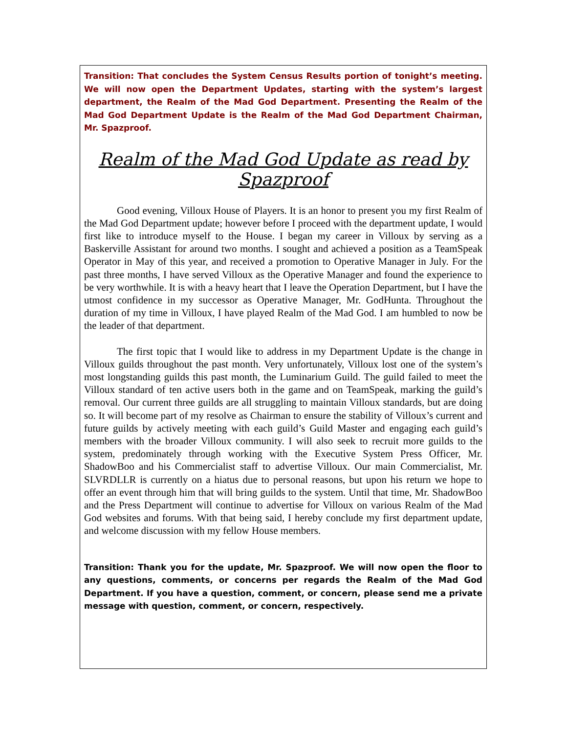Transition: That concludes the System Census Results portion of tonight’s meeting. We will now open the Department Updates, starting with the system’s largest department, the Realm of the Mad God Department. Presenting the Realm of the Mad God Department Update is the Realm of the Mad God Department Chairman, Mr. Spazproof.
Realm of the Mad God Update as read by Spazproof
Good evening, Villoux House of Players. It is an honor to present you my first Realm of the Mad God Department update; however before I proceed with the department update, I would first like to introduce myself to the House. I began my career in Villoux by serving as a Baskerville Assistant for around two months. I sought and achieved a position as a TeamSpeak Operator in May of this year, and received a promotion to Operative Manager in July. For the past three months, I have served Villoux as the Operative Manager and found the experience to be very worthwhile. It is with a heavy heart that I leave the Operation Department, but I have the utmost confidence in my successor as Operative Manager, Mr. GodHunta. Throughout the duration of my time in Villoux, I have played Realm of the Mad God. I am humbled to now be the leader of that department.
The first topic that I would like to address in my Department Update is the change in Villoux guilds throughout the past month. Very unfortunately, Villoux lost one of the system’s most longstanding guilds this past month, the Luminarium Guild. The guild failed to meet the Villoux standard of ten active users both in the game and on TeamSpeak, marking the guild’s removal. Our current three guilds are all struggling to maintain Villoux standards, but are doing so. It will become part of my resolve as Chairman to ensure the stability of Villoux’s current and future guilds by actively meeting with each guild’s Guild Master and engaging each guild’s members with the broader Villoux community. I will also seek to recruit more guilds to the system, predominately through working with the Executive System Press Officer, Mr. ShadowBoo and his Commercialist staff to advertise Villoux. Our main Commercialist, Mr. SLVRDLLR is currently on a hiatus due to personal reasons, but upon his return we hope to offer an event through him that will bring guilds to the system. Until that time, Mr. ShadowBoo and the Press Department will continue to advertise for Villoux on various Realm of the Mad God websites and forums. With that being said, I hereby conclude my first department update, and welcome discussion with my fellow House members.
Transition: Thank you for the update, Mr. Spazproof. We will now open the floor to any questions, comments, or concerns per regards the Realm of the Mad God Department. If you have a question, comment, or concern, please send me a private message with question, comment, or concern, respectively.